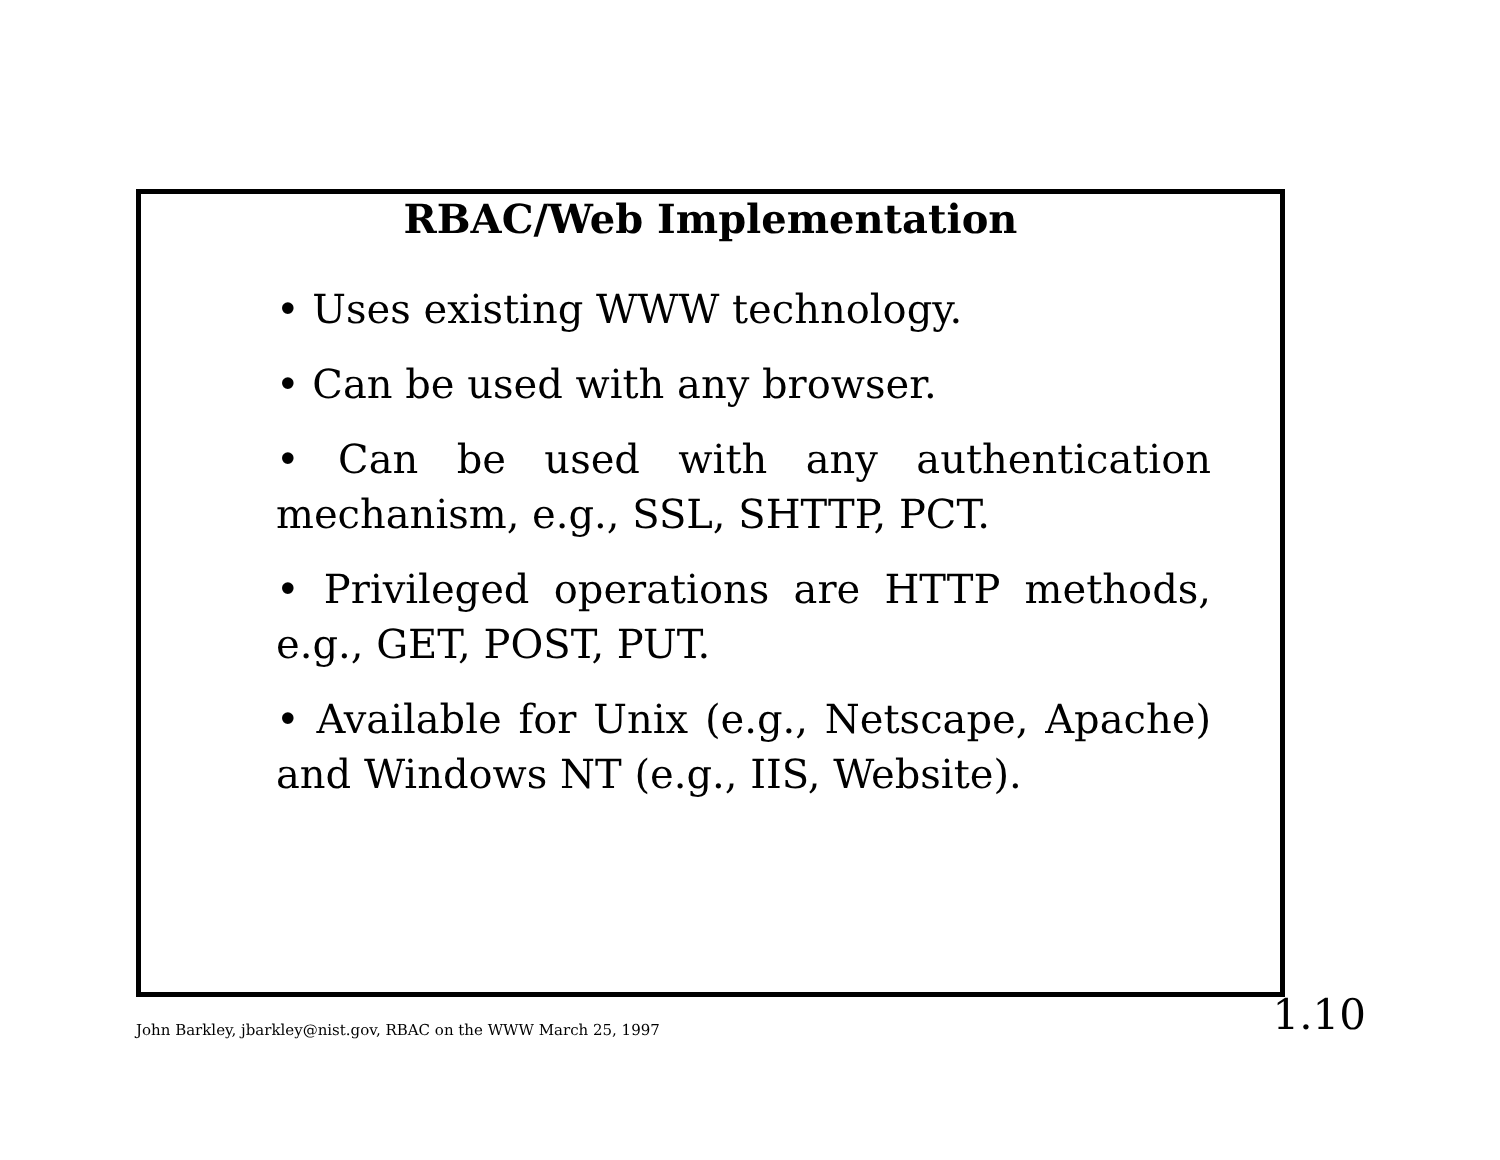RBAC/Web Implementation
• Uses existing WWW technology.
• Can be used with any browser.
• Can be used with any authentication mechanism, e.g., SSL, SHTTP, PCT.
• Privileged operations are HTTP methods, e.g., GET, POST, PUT.
• Available for Unix (e.g., Netscape, Apache) and Windows NT (e.g., IIS, Website).
John Barkley, jbarkley@nist.gov, RBAC on the WWW March 25, 1997 1.10